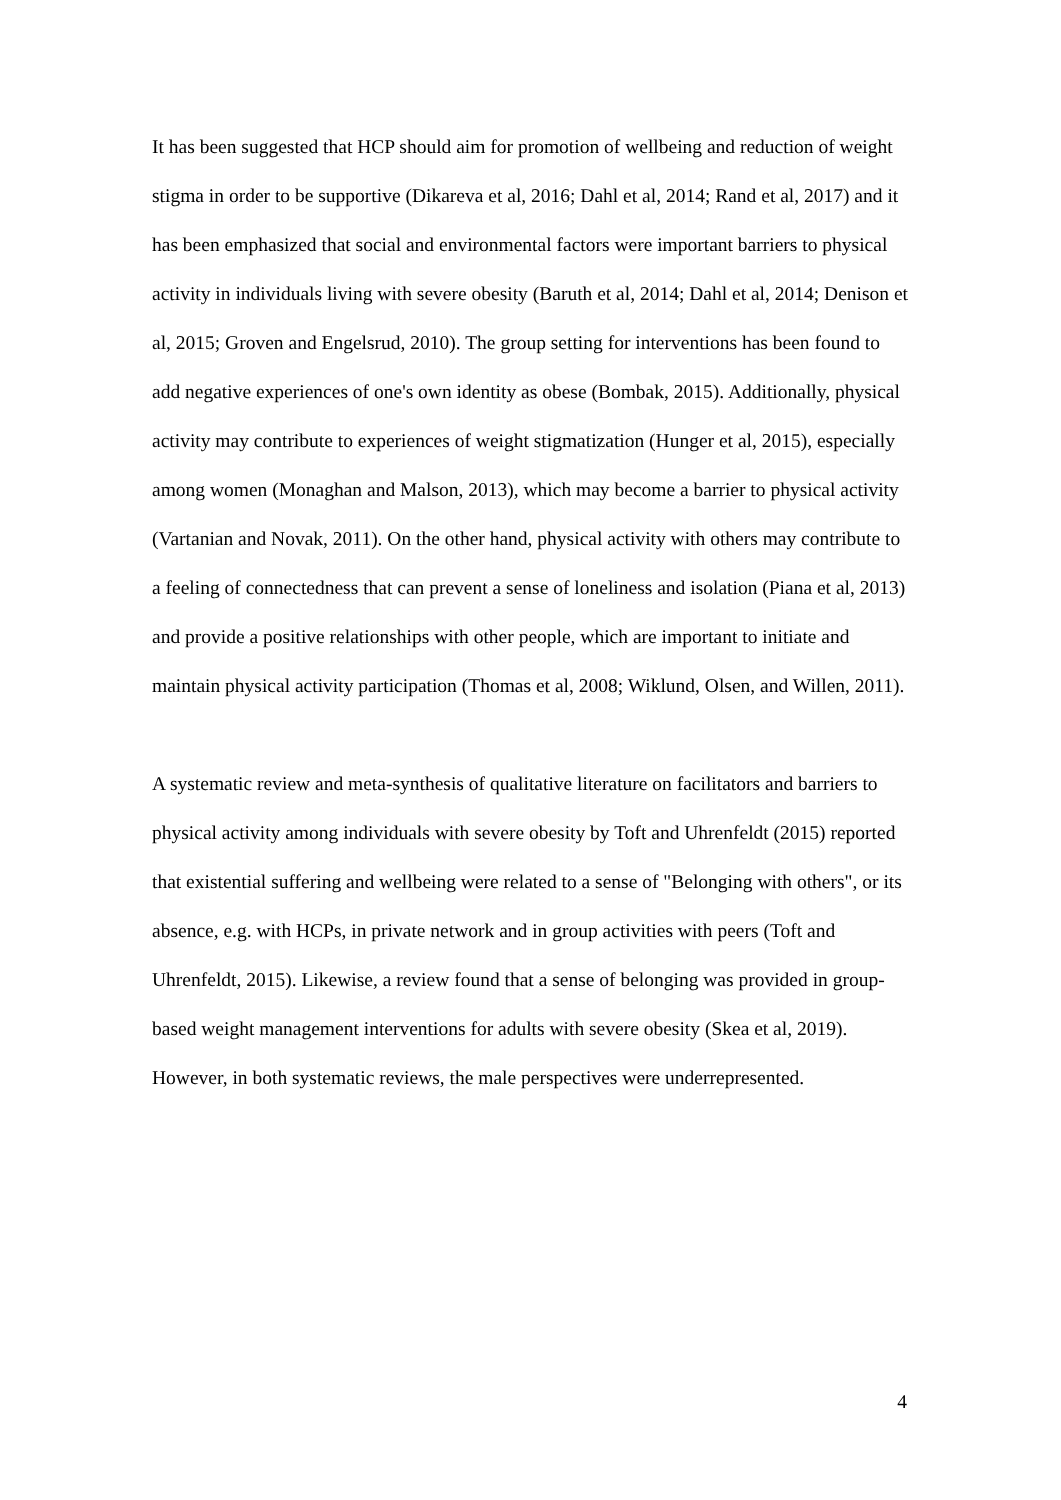It has been suggested that HCP should aim for promotion of wellbeing and reduction of weight stigma in order to be supportive (Dikareva et al, 2016; Dahl et al, 2014; Rand et al, 2017) and it has been emphasized that social and environmental factors were important barriers to physical activity in individuals living with severe obesity (Baruth et al, 2014; Dahl et al, 2014; Denison et al, 2015; Groven and Engelsrud, 2010). The group setting for interventions has been found to add negative experiences of one's own identity as obese (Bombak, 2015). Additionally, physical activity may contribute to experiences of weight stigmatization (Hunger et al, 2015), especially among women (Monaghan and Malson, 2013), which may become a barrier to physical activity (Vartanian and Novak, 2011). On the other hand, physical activity with others may contribute to a feeling of connectedness that can prevent a sense of loneliness and isolation (Piana et al, 2013) and provide a positive relationships with other people, which are important to initiate and maintain physical activity participation (Thomas et al, 2008; Wiklund, Olsen, and Willen, 2011).
A systematic review and meta-synthesis of qualitative literature on facilitators and barriers to physical activity among individuals with severe obesity by Toft and Uhrenfeldt (2015) reported that existential suffering and wellbeing were related to a sense of "Belonging with others", or its absence, e.g. with HCPs, in private network and in group activities with peers (Toft and Uhrenfeldt, 2015). Likewise, a review found that a sense of belonging was provided in group-based weight management interventions for adults with severe obesity (Skea et al, 2019). However, in both systematic reviews, the male perspectives were underrepresented.
4